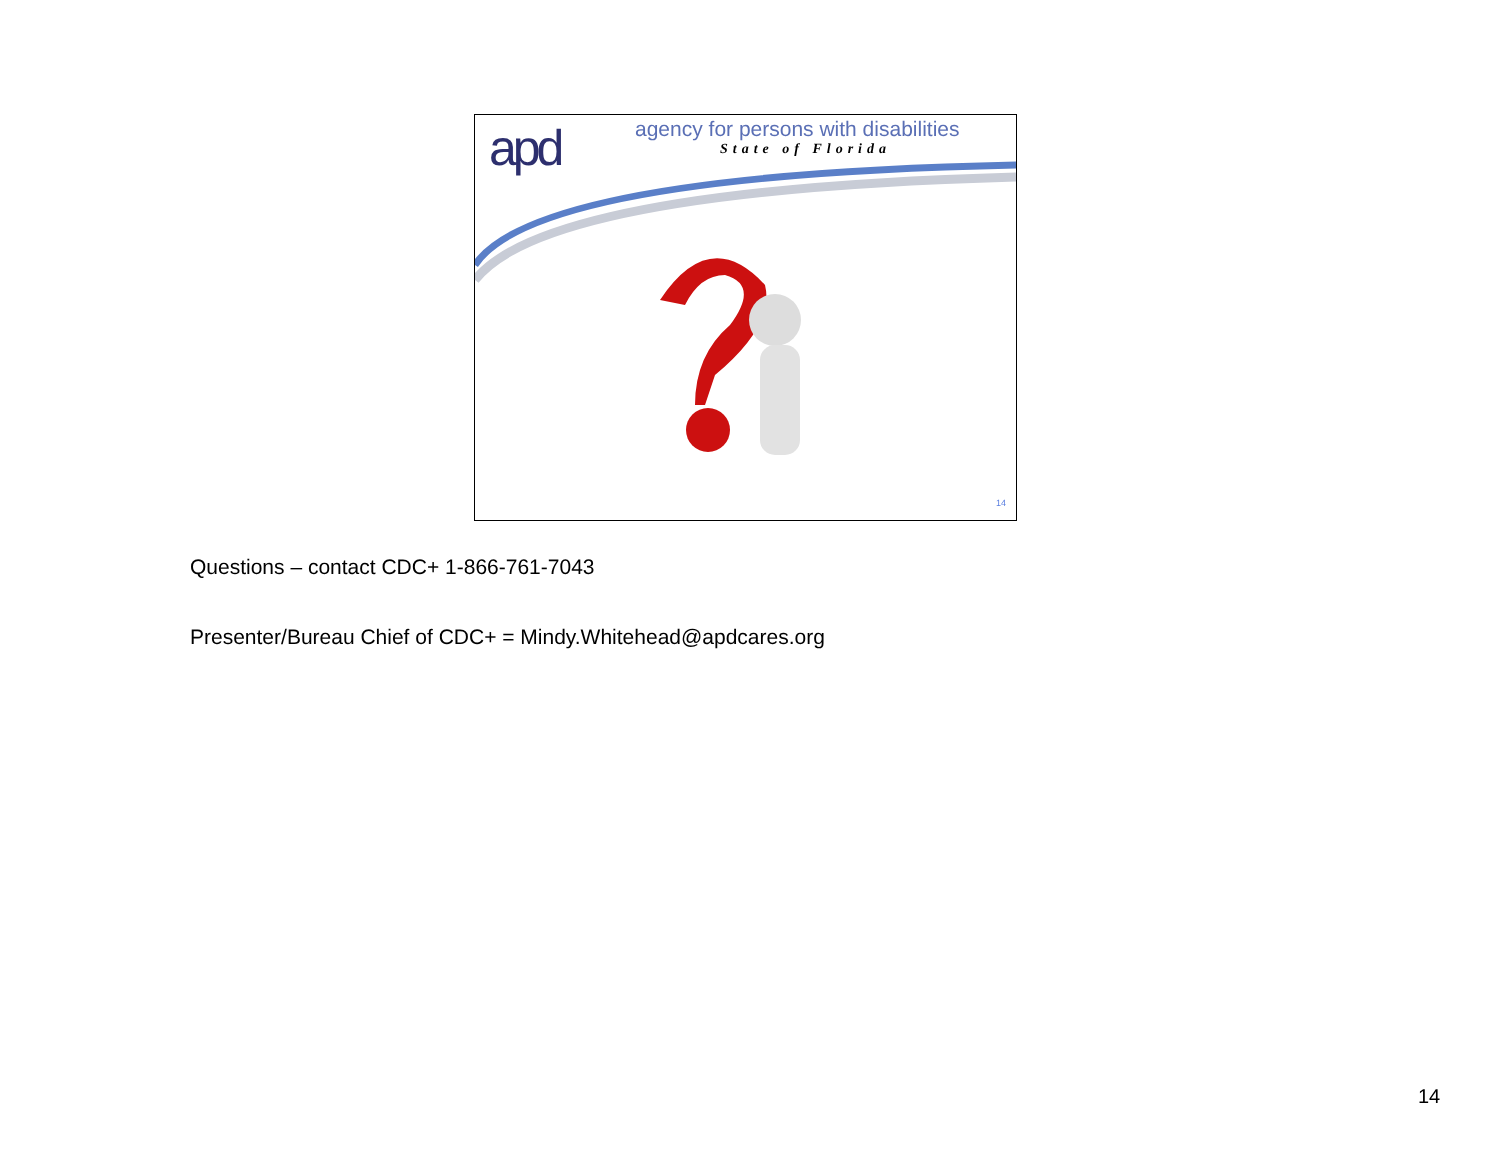apd
agency for persons with disabilities
State of Florida
14
Questions – contact CDC+ 1-866-761-7043
Presenter/Bureau Chief of CDC+ = Mindy.Whitehead@apdcares.org
14